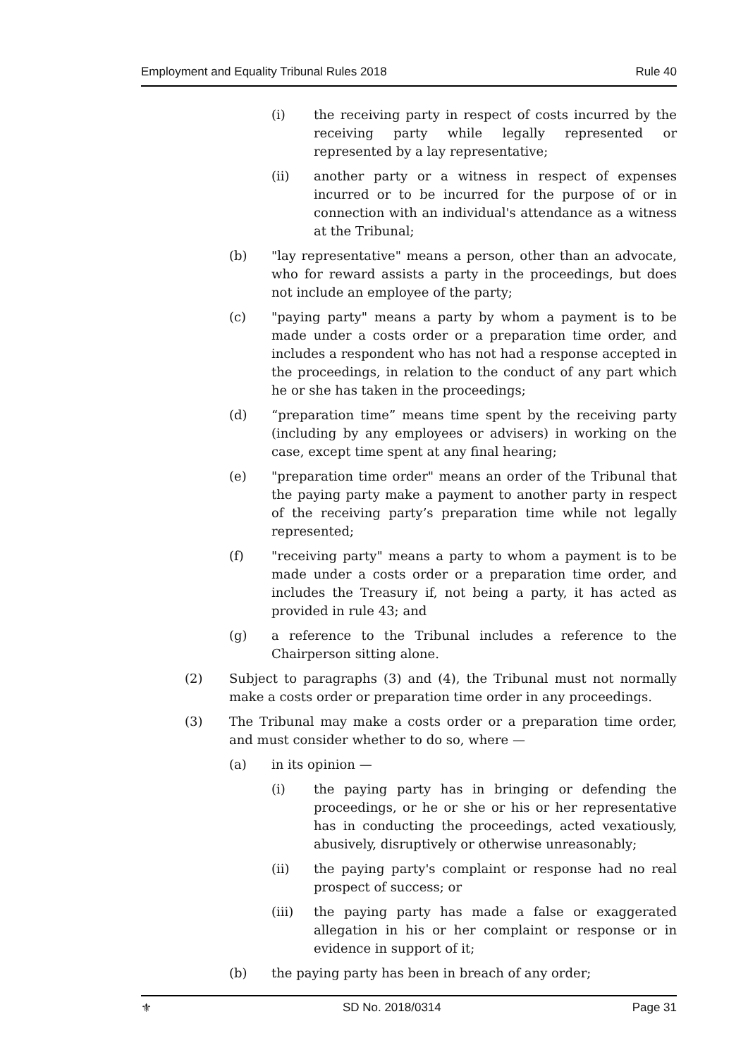Employment and Equality Tribunal Rules 2018 Rule 40
(i) the receiving party in respect of costs incurred by the receiving party while legally represented or represented by a lay representative;
(ii) another party or a witness in respect of expenses incurred or to be incurred for the purpose of or in connection with an individual's attendance as a witness at the Tribunal;
(b) "lay representative" means a person, other than an advocate, who for reward assists a party in the proceedings, but does not include an employee of the party;
(c) "paying party" means a party by whom a payment is to be made under a costs order or a preparation time order, and includes a respondent who has not had a response accepted in the proceedings, in relation to the conduct of any part which he or she has taken in the proceedings;
(d) “preparation time” means time spent by the receiving party (including by any employees or advisers) in working on the case, except time spent at any final hearing;
(e) "preparation time order" means an order of the Tribunal that the paying party make a payment to another party in respect of the receiving party’s preparation time while not legally represented;
(f) "receiving party" means a party to whom a payment is to be made under a costs order or a preparation time order, and includes the Treasury if, not being a party, it has acted as provided in rule 43; and
(g) a reference to the Tribunal includes a reference to the Chairperson sitting alone.
(2) Subject to paragraphs (3) and (4), the Tribunal must not normally make a costs order or preparation time order in any proceedings.
(3) The Tribunal may make a costs order or a preparation time order, and must consider whether to do so, where —
(a) in its opinion —
(i) the paying party has in bringing or defending the proceedings, or he or she or his or her representative has in conducting the proceedings, acted vexatiously, abusively, disruptively or otherwise unreasonably;
(ii) the paying party's complaint or response had no real prospect of success; or
(iii) the paying party has made a false or exaggerated allegation in his or her complaint or response or in evidence in support of it;
(b) the paying party has been in breach of any order;
⚜ SD No. 2018/0314 Page 31